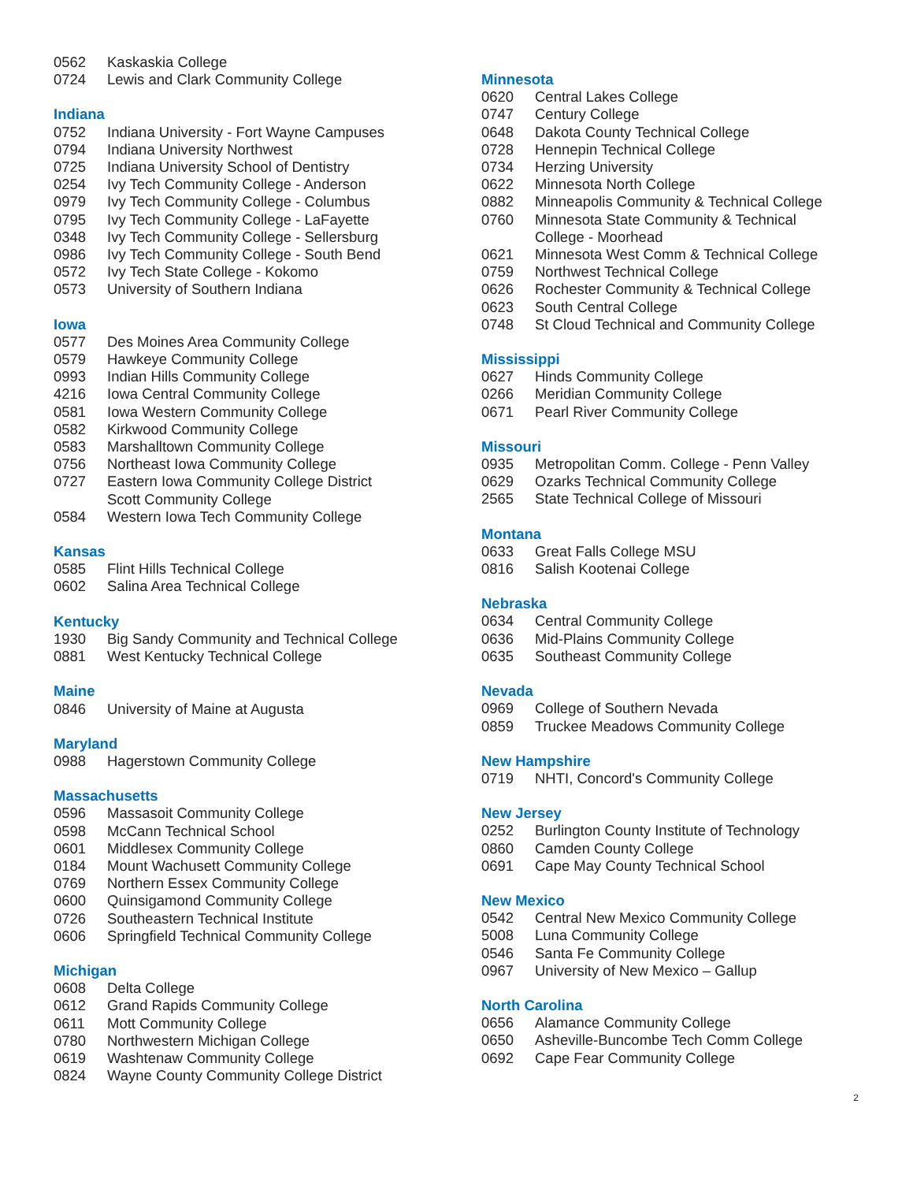0562 Kaskaskia College
0724 Lewis and Clark Community College
Indiana
0752 Indiana University - Fort Wayne Campuses
0794 Indiana University Northwest
0725 Indiana University School of Dentistry
0254 Ivy Tech Community College - Anderson
0979 Ivy Tech Community College - Columbus
0795 Ivy Tech Community College - LaFayette
0348 Ivy Tech Community College - Sellersburg
0986 Ivy Tech Community College - South Bend
0572 Ivy Tech State College - Kokomo
0573 University of Southern Indiana
Iowa
0577 Des Moines Area Community College
0579 Hawkeye Community College
0993 Indian Hills Community College
4216 Iowa Central Community College
0581 Iowa Western Community College
0582 Kirkwood Community College
0583 Marshalltown Community College
0756 Northeast Iowa Community College
0727 Eastern Iowa Community College District
Scott Community College
0584 Western Iowa Tech Community College
Kansas
0585 Flint Hills Technical College
0602 Salina Area Technical College
Kentucky
1930 Big Sandy Community and Technical College
0881 West Kentucky Technical College
Maine
0846 University of Maine at Augusta
Maryland
0988 Hagerstown Community College
Massachusetts
0596 Massasoit Community College
0598 McCann Technical School
0601 Middlesex Community College
0184 Mount Wachusett Community College
0769 Northern Essex Community College
0600 Quinsigamond Community College
0726 Southeastern Technical Institute
0606 Springfield Technical Community College
Michigan
0608 Delta College
0612 Grand Rapids Community College
0611 Mott Community College
0780 Northwestern Michigan College
0619 Washtenaw Community College
0824 Wayne County Community College District
Minnesota
0620 Central Lakes College
0747 Century College
0648 Dakota County Technical College
0728 Hennepin Technical College
0734 Herzing University
0622 Minnesota North College
0882 Minneapolis Community & Technical College
0760 Minnesota State Community & Technical
College - Moorhead
0621 Minnesota West Comm & Technical College
0759 Northwest Technical College
0626 Rochester Community & Technical College
0623 South Central College
0748 St Cloud Technical and Community College
Mississippi
0627 Hinds Community College
0266 Meridian Community College
0671 Pearl River Community College
Missouri
0935 Metropolitan Comm. College - Penn Valley
0629 Ozarks Technical Community College
2565 State Technical College of Missouri
Montana
0633 Great Falls College MSU
0816 Salish Kootenai College
Nebraska
0634 Central Community College
0636 Mid-Plains Community College
0635 Southeast Community College
Nevada
0969 College of Southern Nevada
0859 Truckee Meadows Community College
New Hampshire
0719 NHTI, Concord's Community College
New Jersey
0252 Burlington County Institute of Technology
0860 Camden County College
0691 Cape May County Technical School
New Mexico
0542 Central New Mexico Community College
5008 Luna Community College
0546 Santa Fe Community College
0967 University of New Mexico – Gallup
North Carolina
0656 Alamance Community College
0650 Asheville-Buncombe Tech Comm College
0692 Cape Fear Community College
2